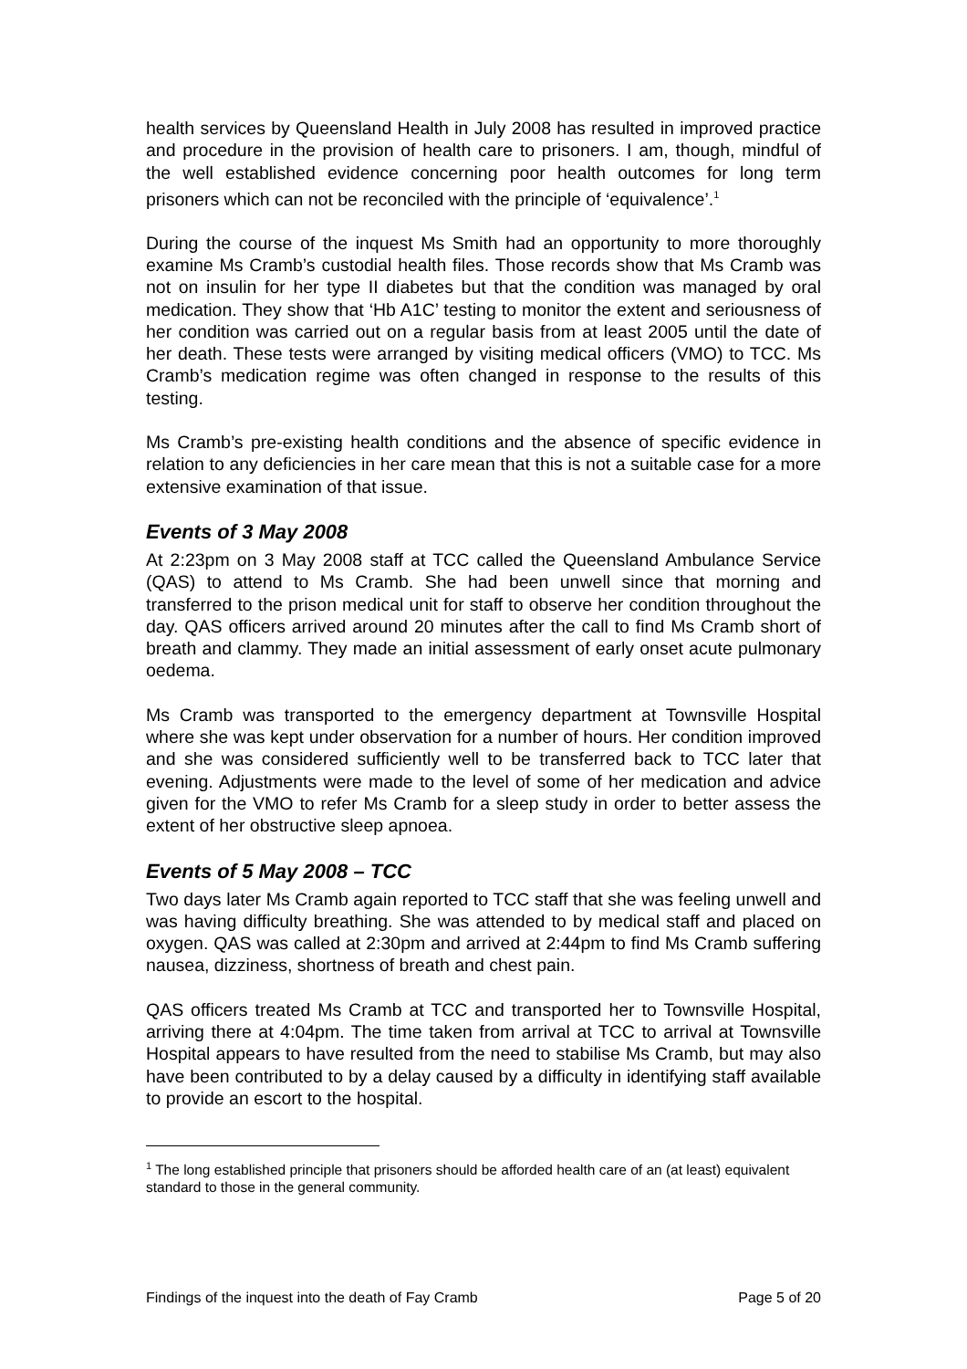health services by Queensland Health in July 2008 has resulted in improved practice and procedure in the provision of health care to prisoners. I am, though, mindful of the well established evidence concerning poor health outcomes for long term prisoners which can not be reconciled with the principle of ‘equivalence’.<sup>1</sup>
During the course of the inquest Ms Smith had an opportunity to more thoroughly examine Ms Cramb’s custodial health files. Those records show that Ms Cramb was not on insulin for her type II diabetes but that the condition was managed by oral medication. They show that ‘Hb A1C’ testing to monitor the extent and seriousness of her condition was carried out on a regular basis from at least 2005 until the date of her death. These tests were arranged by visiting medical officers (VMO) to TCC. Ms Cramb’s medication regime was often changed in response to the results of this testing.
Ms Cramb’s pre-existing health conditions and the absence of specific evidence in relation to any deficiencies in her care mean that this is not a suitable case for a more extensive examination of that issue.
Events of 3 May 2008
At 2:23pm on 3 May 2008 staff at TCC called the Queensland Ambulance Service (QAS) to attend to Ms Cramb. She had been unwell since that morning and transferred to the prison medical unit for staff to observe her condition throughout the day. QAS officers arrived around 20 minutes after the call to find Ms Cramb short of breath and clammy. They made an initial assessment of early onset acute pulmonary oedema.
Ms Cramb was transported to the emergency department at Townsville Hospital where she was kept under observation for a number of hours. Her condition improved and she was considered sufficiently well to be transferred back to TCC later that evening. Adjustments were made to the level of some of her medication and advice given for the VMO to refer Ms Cramb for a sleep study in order to better assess the extent of her obstructive sleep apnoea.
Events of 5 May 2008 – TCC
Two days later Ms Cramb again reported to TCC staff that she was feeling unwell and was having difficulty breathing. She was attended to by medical staff and placed on oxygen. QAS was called at 2:30pm and arrived at 2:44pm to find Ms Cramb suffering nausea, dizziness, shortness of breath and chest pain.
QAS officers treated Ms Cramb at TCC and transported her to Townsville Hospital, arriving there at 4:04pm. The time taken from arrival at TCC to arrival at Townsville Hospital appears to have resulted from the need to stabilise Ms Cramb, but may also have been contributed to by a delay caused by a difficulty in identifying staff available to provide an escort to the hospital.
<sup>1</sup> The long established principle that prisoners should be afforded health care of an (at least) equivalent standard to those in the general community.
Findings of the inquest into the death of Fay Cramb Page 5 of 20